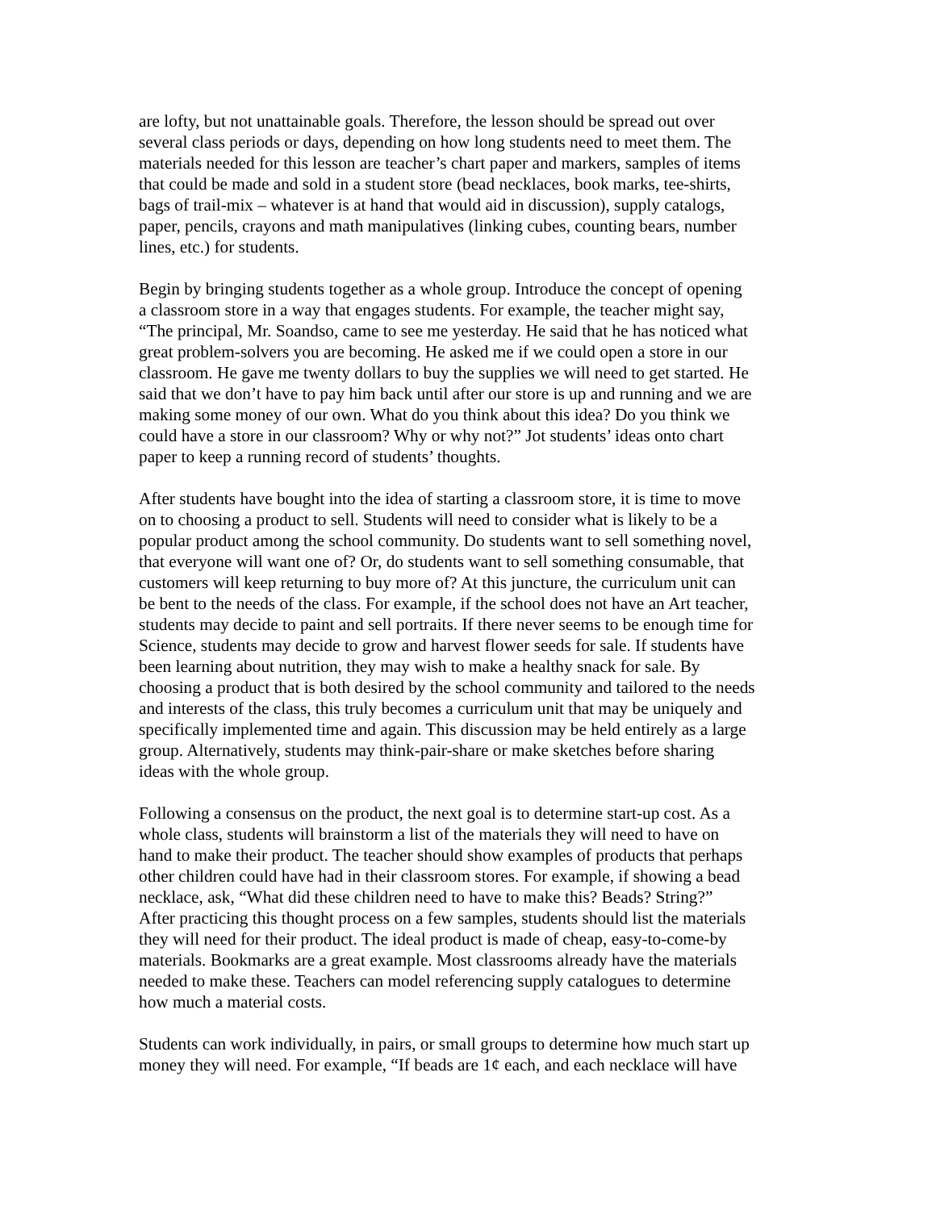are lofty, but not unattainable goals. Therefore, the lesson should be spread out over several class periods or days, depending on how long students need to meet them. The materials needed for this lesson are teacher’s chart paper and markers, samples of items that could be made and sold in a student store (bead necklaces, book marks, tee-shirts, bags of trail-mix – whatever is at hand that would aid in discussion), supply catalogs, paper, pencils, crayons and math manipulatives (linking cubes, counting bears, number lines, etc.) for students.
Begin by bringing students together as a whole group. Introduce the concept of opening a classroom store in a way that engages students. For example, the teacher might say, “The principal, Mr. Soandso, came to see me yesterday. He said that he has noticed what great problem-solvers you are becoming. He asked me if we could open a store in our classroom. He gave me twenty dollars to buy the supplies we will need to get started. He said that we don’t have to pay him back until after our store is up and running and we are making some money of our own. What do you think about this idea? Do you think we could have a store in our classroom? Why or why not?” Jot students’ ideas onto chart paper to keep a running record of students’ thoughts.
After students have bought into the idea of starting a classroom store, it is time to move on to choosing a product to sell. Students will need to consider what is likely to be a popular product among the school community. Do students want to sell something novel, that everyone will want one of? Or, do students want to sell something consumable, that customers will keep returning to buy more of? At this juncture, the curriculum unit can be bent to the needs of the class. For example, if the school does not have an Art teacher, students may decide to paint and sell portraits. If there never seems to be enough time for Science, students may decide to grow and harvest flower seeds for sale. If students have been learning about nutrition, they may wish to make a healthy snack for sale. By choosing a product that is both desired by the school community and tailored to the needs and interests of the class, this truly becomes a curriculum unit that may be uniquely and specifically implemented time and again. This discussion may be held entirely as a large group. Alternatively, students may think-pair-share or make sketches before sharing ideas with the whole group.
Following a consensus on the product, the next goal is to determine start-up cost. As a whole class, students will brainstorm a list of the materials they will need to have on hand to make their product. The teacher should show examples of products that perhaps other children could have had in their classroom stores. For example, if showing a bead necklace, ask, “What did these children need to have to make this? Beads? String?” After practicing this thought process on a few samples, students should list the materials they will need for their product. The ideal product is made of cheap, easy-to-come-by materials. Bookmarks are a great example. Most classrooms already have the materials needed to make these. Teachers can model referencing supply catalogues to determine how much a material costs.
Students can work individually, in pairs, or small groups to determine how much start up money they will need. For example, “If beads are 1¢ each, and each necklace will have